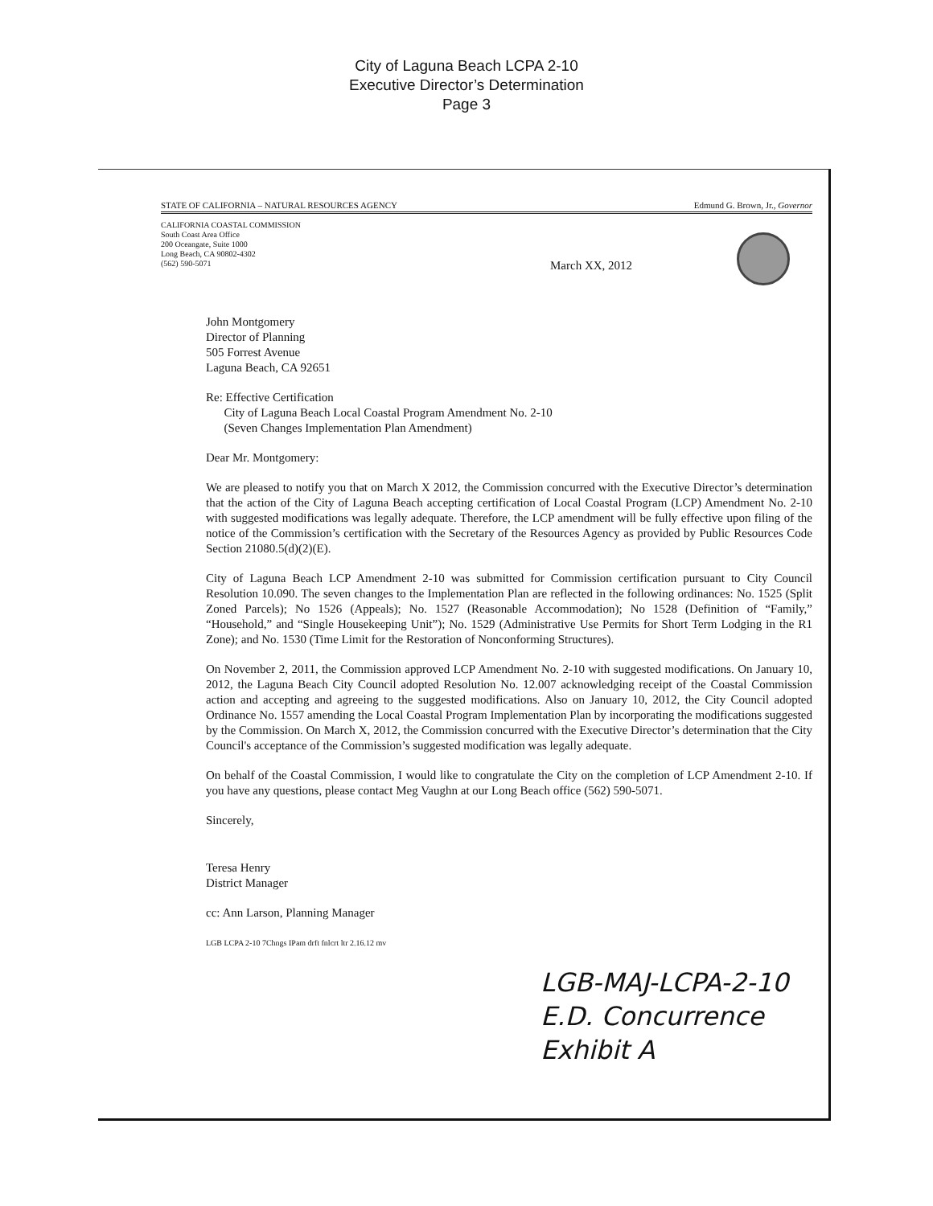City of Laguna Beach LCPA 2-10
Executive Director’s Determination
Page 3
STATE OF CALIFORNIA – NATURAL RESOURCES AGENCY Edmund G. Brown, Jr., Governor
CALIFORNIA COASTAL COMMISSION
South Coast Area Office
200 Oceangate, Suite 1000
Long Beach, CA 90802-4302
(562) 590-5071
March XX, 2012
John Montgomery
Director of Planning
505 Forrest Avenue
Laguna Beach, CA 92651
Re: Effective Certification
City of Laguna Beach Local Coastal Program Amendment No. 2-10
(Seven Changes Implementation Plan Amendment)
Dear Mr. Montgomery:
We are pleased to notify you that on March X 2012, the Commission concurred with the Executive Director’s determination that the action of the City of Laguna Beach accepting certification of Local Coastal Program (LCP) Amendment No. 2-10 with suggested modifications was legally adequate. Therefore, the LCP amendment will be fully effective upon filing of the notice of the Commission’s certification with the Secretary of the Resources Agency as provided by Public Resources Code Section 21080.5(d)(2)(E).
City of Laguna Beach LCP Amendment 2-10 was submitted for Commission certification pursuant to City Council Resolution 10.090. The seven changes to the Implementation Plan are reflected in the following ordinances: No. 1525 (Split Zoned Parcels); No 1526 (Appeals); No. 1527 (Reasonable Accommodation); No 1528 (Definition of “Family,” “Household,” and “Single Housekeeping Unit”); No. 1529 (Administrative Use Permits for Short Term Lodging in the R1 Zone); and No. 1530 (Time Limit for the Restoration of Nonconforming Structures).
On November 2, 2011, the Commission approved LCP Amendment No. 2-10 with suggested modifications. On January 10, 2012, the Laguna Beach City Council adopted Resolution No. 12.007 acknowledging receipt of the Coastal Commission action and accepting and agreeing to the suggested modifications. Also on January 10, 2012, the City Council adopted Ordinance No. 1557 amending the Local Coastal Program Implementation Plan by incorporating the modifications suggested by the Commission. On March X, 2012, the Commission concurred with the Executive Director’s determination that the City Council's acceptance of the Commission’s suggested modification was legally adequate.
On behalf of the Coastal Commission, I would like to congratulate the City on the completion of LCP Amendment 2-10. If you have any questions, please contact Meg Vaughn at our Long Beach office (562) 590-5071.
Sincerely,
Teresa Henry
District Manager
cc: Ann Larson, Planning Manager
LGB LCPA 2-10 7Chngs IPam drft fnlcrt ltr 2.16.12 mv
LGB-MAJ-LCPA-2-10
E.D. Concurrence
Exhibit A